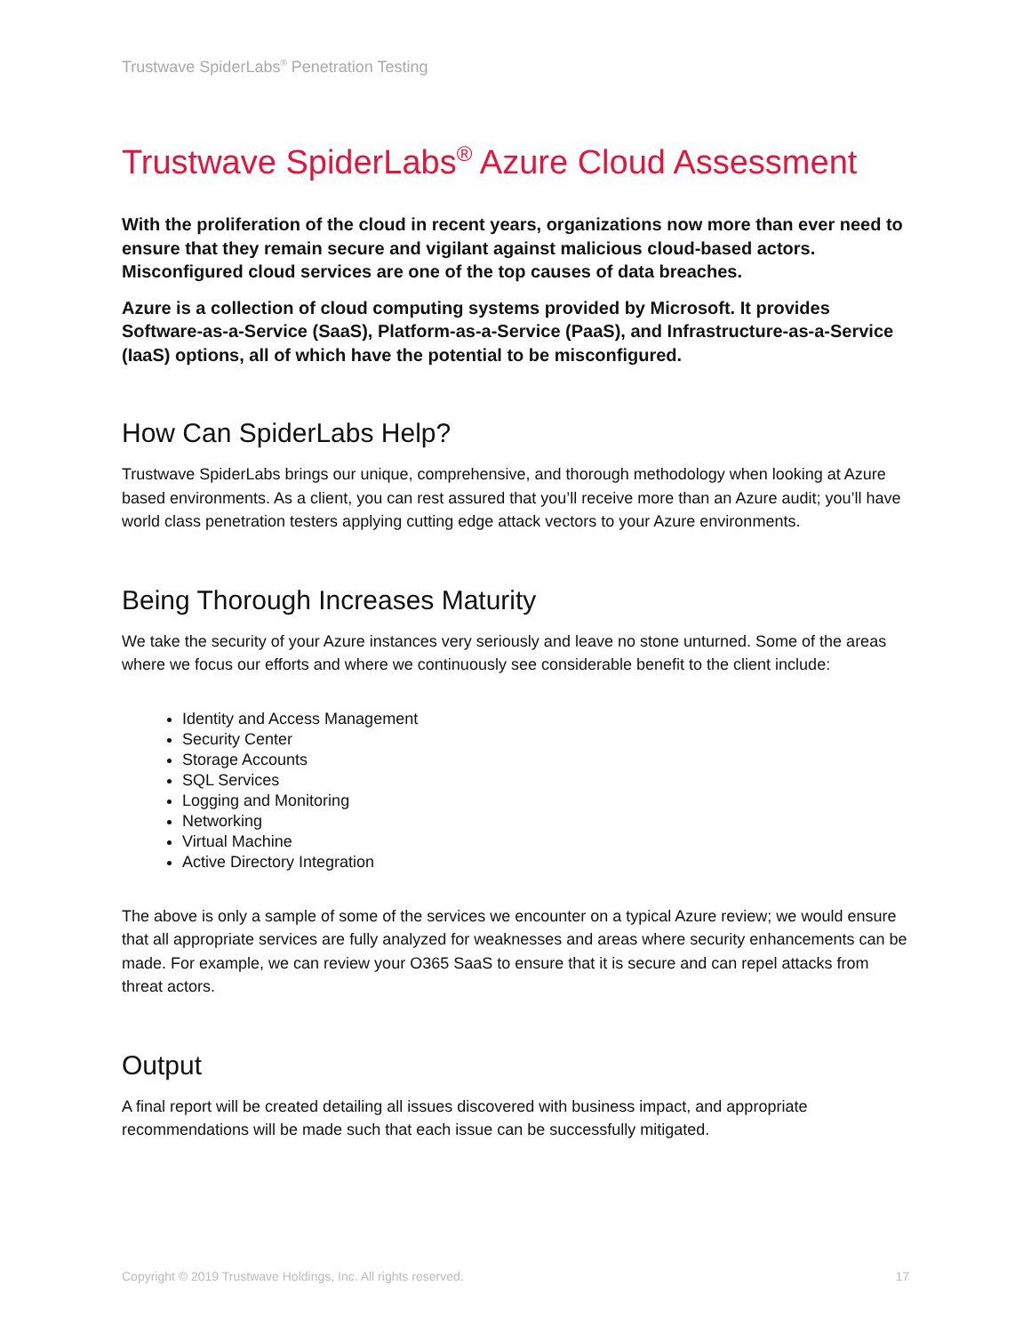Trustwave SpiderLabs<sup>®</sup> Penetration Testing
Trustwave SpiderLabs<sup>®</sup> Azure Cloud Assessment
With the proliferation of the cloud in recent years, organizations now more than ever need to ensure that they remain secure and vigilant against malicious cloud-based actors. Misconfigured cloud services are one of the top causes of data breaches.
Azure is a collection of cloud computing systems provided by Microsoft. It provides Software-as-a-Service (SaaS), Platform-as-a-Service (PaaS), and Infrastructure-as-a-Service (IaaS) options, all of which have the potential to be misconfigured.
How Can SpiderLabs Help?
Trustwave SpiderLabs brings our unique, comprehensive, and thorough methodology when looking at Azure based environments. As a client, you can rest assured that you’ll receive more than an Azure audit; you’ll have world class penetration testers applying cutting edge attack vectors to your Azure environments.
Being Thorough Increases Maturity
We take the security of your Azure instances very seriously and leave no stone unturned. Some of the areas where we focus our efforts and where we continuously see considerable benefit to the client include:
Identity and Access Management
Security Center
Storage Accounts
SQL Services
Logging and Monitoring
Networking
Virtual Machine
Active Directory Integration
The above is only a sample of some of the services we encounter on a typical Azure review; we would ensure that all appropriate services are fully analyzed for weaknesses and areas where security enhancements can be made. For example, we can review your O365 SaaS to ensure that it is secure and can repel attacks from threat actors.
Output
A final report will be created detailing all issues discovered with business impact, and appropriate recommendations will be made such that each issue can be successfully mitigated.
Copyright © 2019 Trustwave Holdings, Inc. All rights reserved. 17